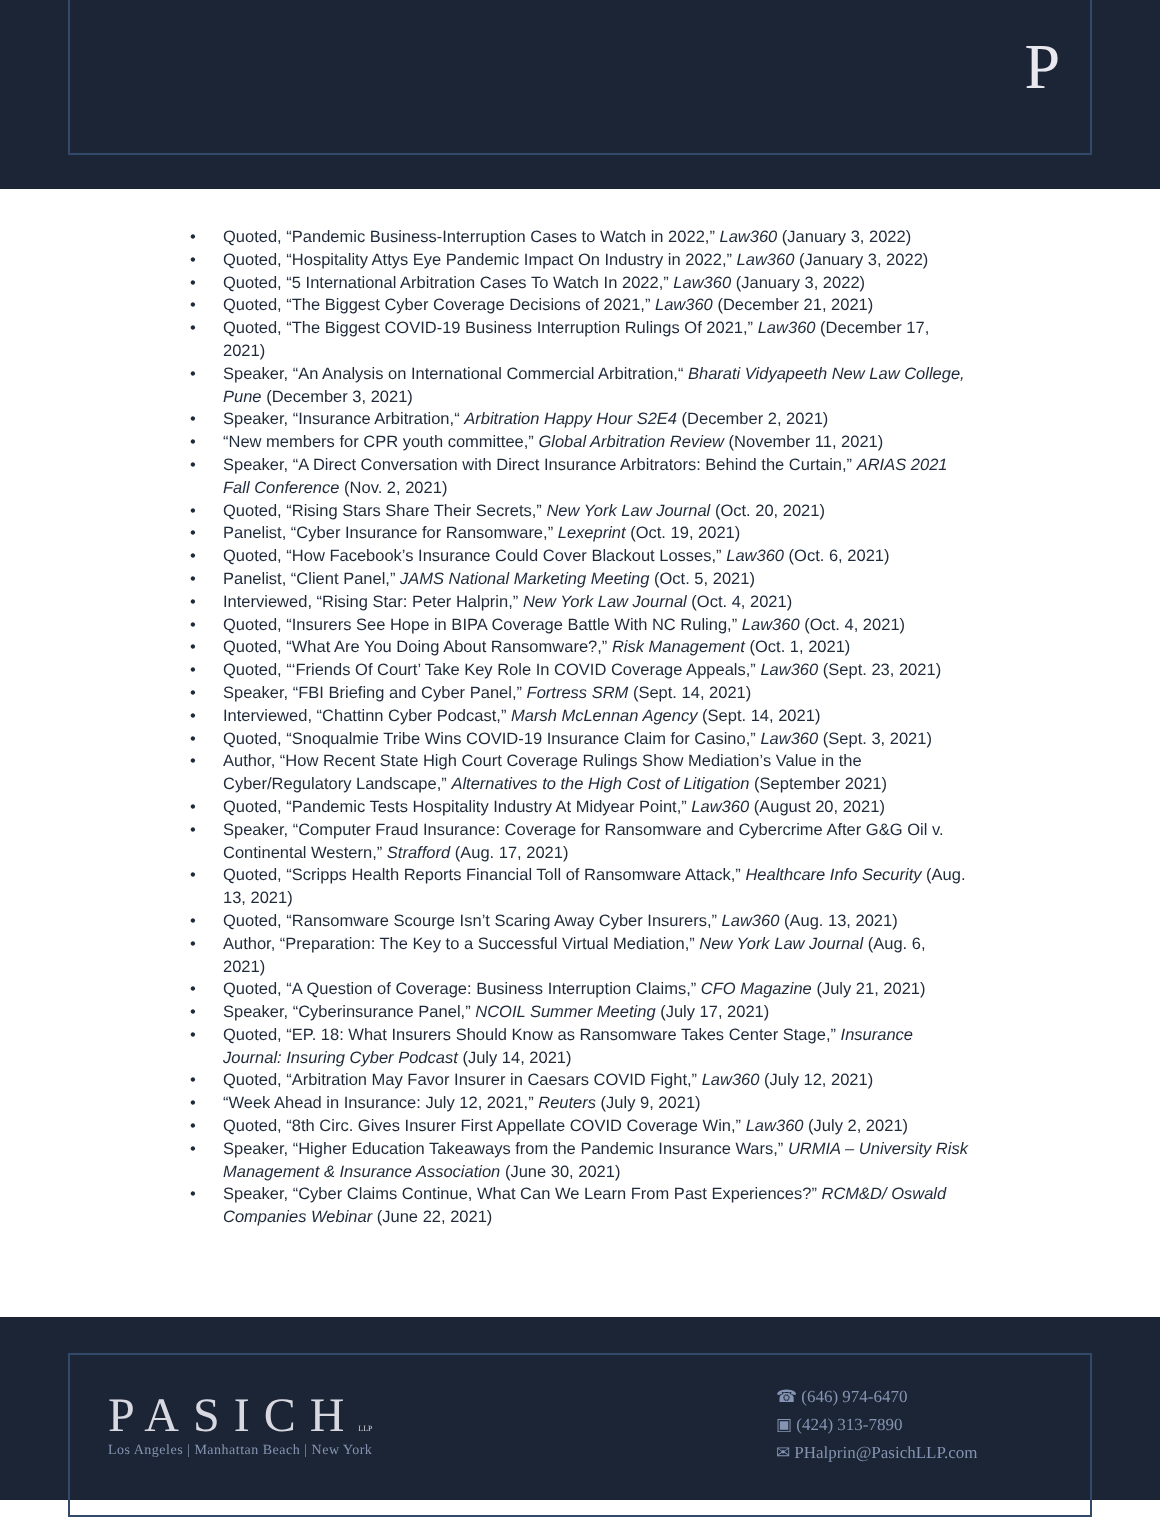P
• Quoted, “Pandemic Business-Interruption Cases to Watch in 2022,” Law360 (January 3, 2022)
• Quoted, “Hospitality Attys Eye Pandemic Impact On Industry in 2022,” Law360 (January 3, 2022)
• Quoted, “5 International Arbitration Cases To Watch In 2022,” Law360 (January 3, 2022)
• Quoted, “The Biggest Cyber Coverage Decisions of 2021,” Law360 (December 21, 2021)
• Quoted, “The Biggest COVID-19 Business Interruption Rulings Of 2021,” Law360 (December 17, 2021)
• Speaker, “An Analysis on International Commercial Arbitration,“ Bharati Vidyapeeth New Law College, Pune (December 3, 2021)
• Speaker, “Insurance Arbitration,“ Arbitration Happy Hour S2E4 (December 2, 2021)
• “New members for CPR youth committee,” Global Arbitration Review (November 11, 2021)
• Speaker, “A Direct Conversation with Direct Insurance Arbitrators: Behind the Curtain,” ARIAS 2021 Fall Conference (Nov. 2, 2021)
• Quoted, “Rising Stars Share Their Secrets,” New York Law Journal (Oct. 20, 2021)
• Panelist, “Cyber Insurance for Ransomware,” Lexeprint (Oct. 19, 2021)
• Quoted, “How Facebook’s Insurance Could Cover Blackout Losses,” Law360 (Oct. 6, 2021)
• Panelist, “Client Panel,” JAMS National Marketing Meeting (Oct. 5, 2021)
• Interviewed, “Rising Star: Peter Halprin,” New York Law Journal (Oct. 4, 2021)
• Quoted, “Insurers See Hope in BIPA Coverage Battle With NC Ruling,” Law360 (Oct. 4, 2021)
• Quoted, “What Are You Doing About Ransomware?,” Risk Management (Oct. 1, 2021)
• Quoted, “‘Friends Of Court’ Take Key Role In COVID Coverage Appeals,” Law360 (Sept. 23, 2021)
• Speaker, “FBI Briefing and Cyber Panel,” Fortress SRM (Sept. 14, 2021)
• Interviewed, “Chattinn Cyber Podcast,” Marsh McLennan Agency (Sept. 14, 2021)
• Quoted, “Snoqualmie Tribe Wins COVID-19 Insurance Claim for Casino,” Law360 (Sept. 3, 2021)
• Author, “How Recent State High Court Coverage Rulings Show Mediation’s Value in the Cyber/Regulatory Landscape,” Alternatives to the High Cost of Litigation (September 2021)
• Quoted, “Pandemic Tests Hospitality Industry At Midyear Point,” Law360 (August 20, 2021)
• Speaker, “Computer Fraud Insurance: Coverage for Ransomware and Cybercrime After G&G Oil v. Continental Western,” Strafford (Aug. 17, 2021)
• Quoted, “Scripps Health Reports Financial Toll of Ransomware Attack,” Healthcare Info Security (Aug. 13, 2021)
• Quoted, “Ransomware Scourge Isn’t Scaring Away Cyber Insurers,” Law360 (Aug. 13, 2021)
• Author, “Preparation: The Key to a Successful Virtual Mediation,” New York Law Journal (Aug. 6, 2021)
• Quoted, “A Question of Coverage: Business Interruption Claims,” CFO Magazine (July 21, 2021)
• Speaker, “Cyberinsurance Panel,” NCOIL Summer Meeting (July 17, 2021)
• Quoted, “EP. 18: What Insurers Should Know as Ransomware Takes Center Stage,” Insurance Journal: Insuring Cyber Podcast (July 14, 2021)
• Quoted, “Arbitration May Favor Insurer in Caesars COVID Fight,” Law360 (July 12, 2021)
• “Week Ahead in Insurance: July 12, 2021,” Reuters (July 9, 2021)
• Quoted, “8th Circ. Gives Insurer First Appellate COVID Coverage Win,” Law360 (July 2, 2021)
• Speaker, “Higher Education Takeaways from the Pandemic Insurance Wars,” URMIA – University Risk Management & Insurance Association (June 30, 2021)
• Speaker, “Cyber Claims Continue, What Can We Learn From Past Experiences?” RCM&D/ Oswald Companies Webinar (June 22, 2021)
PASICHLLP
Los Angeles | Manhattan Beach | New York
☎ (646) 974-6470
▣ (424) 313-7890
✉ PHalprin@PasichLLP.com